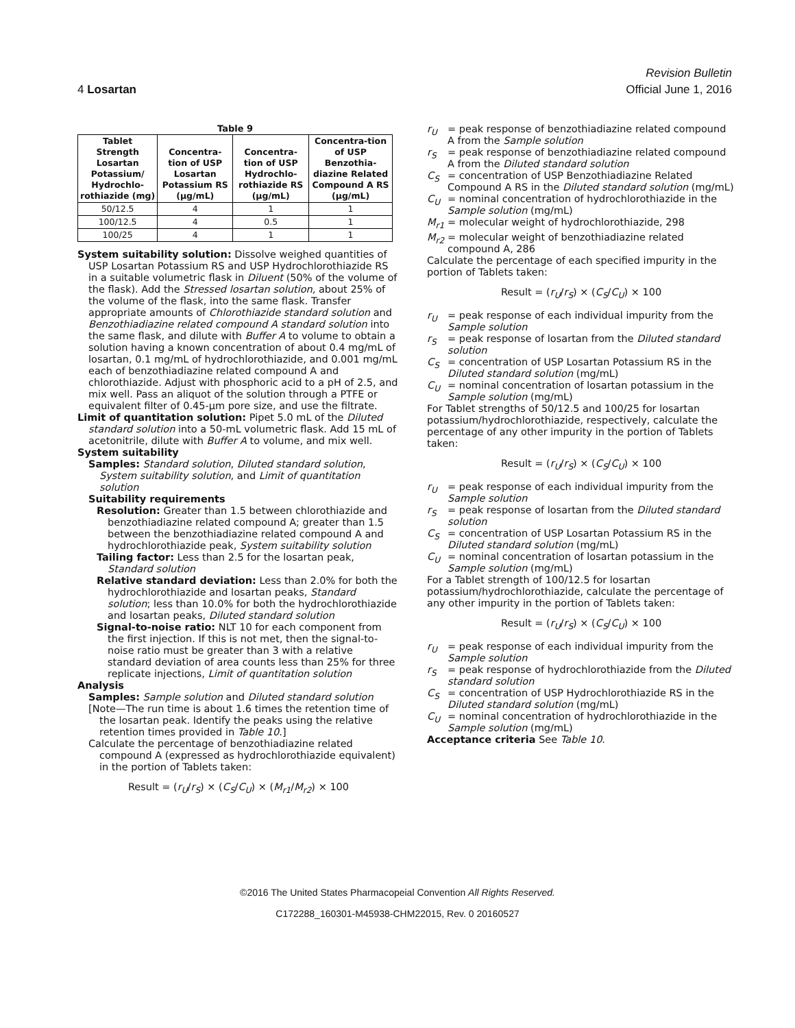4 Losartan
Revision Bulletin
Official June 1, 2016
Table 9
| Tablet Strength Losartan Potassium/ Hydrochlo-rothiazide (mg) | Concentra-tion of USP Losartan Potassium RS (μg/mL) | Concentra-tion of USP Hydrochlo-rothiazide RS (μg/mL) | Concentra-tion of USP Benzothia-diazine Related Compound A RS (μg/mL) |
| --- | --- | --- | --- |
| 50/12.5 | 4 | 1 | 1 |
| 100/12.5 | 4 | 0.5 | 1 |
| 100/25 | 4 | 1 | 1 |
System suitability solution: Dissolve weighed quantities of USP Losartan Potassium RS and USP Hydrochlorothiazide RS in a suitable volumetric flask in Diluent (50% of the volume of the flask). Add the Stressed losartan solution, about 25% of the volume of the flask, into the same flask. Transfer appropriate amounts of Chlorothiazide standard solution and Benzothiadiazine related compound A standard solution into the same flask, and dilute with Buffer A to volume to obtain a solution having a known concentration of about 0.4 mg/mL of losartan, 0.1 mg/mL of hydrochlorothiazide, and 0.001 mg/mL each of benzothiadiazine related compound A and chlorothiazide. Adjust with phosphoric acid to a pH of 2.5, and mix well. Pass an aliquot of the solution through a PTFE or equivalent filter of 0.45-μm pore size, and use the filtrate.
Limit of quantitation solution: Pipet 5.0 mL of the Diluted standard solution into a 50-mL volumetric flask. Add 15 mL of acetonitrile, dilute with Buffer A to volume, and mix well.
System suitability
Samples: Standard solution, Diluted standard solution, System suitability solution, and Limit of quantitation solution
Suitability requirements
Resolution: Greater than 1.5 between chlorothiazide and benzothiadiazine related compound A; greater than 1.5 between the benzothiadiazine related compound A and hydrochlorothiazide peak, System suitability solution
Tailing factor: Less than 2.5 for the losartan peak, Standard solution
Relative standard deviation: Less than 2.0% for both the hydrochlorothiazide and losartan peaks, Standard solution; less than 10.0% for both the hydrochlorothiazide and losartan peaks, Diluted standard solution
Signal-to-noise ratio: NLT 10 for each component from the first injection. If this is not met, then the signal-to-noise ratio must be greater than 3 with a relative standard deviation of area counts less than 25% for three replicate injections, Limit of quantitation solution
Analysis
Samples: Sample solution and Diluted standard solution
[Note—The run time is about 1.6 times the retention time of the losartan peak. Identify the peaks using the relative retention times provided in Table 10.]
Calculate the percentage of benzothiadiazine related compound A (expressed as hydrochlorothiazide equivalent) in the portion of Tablets taken:
Result = (r<sub>U</sub>/r<sub>S</sub>) × (C<sub>S</sub>/C<sub>U</sub>) × (M<sub>r1</sub>/M<sub>r2</sub>) × 100
r<sub>U</sub> = peak response of benzothiadiazine related compound A from the Sample solution
r<sub>S</sub> = peak response of benzothiadiazine related compound A from the Diluted standard solution
C<sub>S</sub> = concentration of USP Benzothiadiazine Related Compound A RS in the Diluted standard solution (mg/mL)
C<sub>U</sub> = nominal concentration of hydrochlorothiazide in the Sample solution (mg/mL)
M<sub>r1</sub> = molecular weight of hydrochlorothiazide, 298
M<sub>r2</sub> = molecular weight of benzothiadiazine related compound A, 286
Calculate the percentage of each specified impurity in the portion of Tablets taken:
Result = (r<sub>U</sub>/r<sub>S</sub>) × (C<sub>S</sub>/C<sub>U</sub>) × 100
r<sub>U</sub> = peak response of each individual impurity from the Sample solution
r<sub>S</sub> = peak response of losartan from the Diluted standard solution
C<sub>S</sub> = concentration of USP Losartan Potassium RS in the Diluted standard solution (mg/mL)
C<sub>U</sub> = nominal concentration of losartan potassium in the Sample solution (mg/mL)
For Tablet strengths of 50/12.5 and 100/25 for losartan potassium/hydrochlorothiazide, respectively, calculate the percentage of any other impurity in the portion of Tablets taken:
Result = (r<sub>U</sub>/r<sub>S</sub>) × (C<sub>S</sub>/C<sub>U</sub>) × 100
r<sub>U</sub> = peak response of each individual impurity from the Sample solution
r<sub>S</sub> = peak response of losartan from the Diluted standard solution
C<sub>S</sub> = concentration of USP Losartan Potassium RS in the Diluted standard solution (mg/mL)
C<sub>U</sub> = nominal concentration of losartan potassium in the Sample solution (mg/mL)
For a Tablet strength of 100/12.5 for losartan potassium/hydrochlorothiazide, calculate the percentage of any other impurity in the portion of Tablets taken:
Result = (r<sub>U</sub>/r<sub>S</sub>) × (C<sub>S</sub>/C<sub>U</sub>) × 100
r<sub>U</sub> = peak response of each individual impurity from the Sample solution
r<sub>S</sub> = peak response of hydrochlorothiazide from the Diluted standard solution
C<sub>S</sub> = concentration of USP Hydrochlorothiazide RS in the Diluted standard solution (mg/mL)
C<sub>U</sub> = nominal concentration of hydrochlorothiazide in the Sample solution (mg/mL)
Acceptance criteria See Table 10.
©2016 The United States Pharmacopeial Convention All Rights Reserved.
C172288_160301-M45938-CHM22015, Rev. 0 20160527